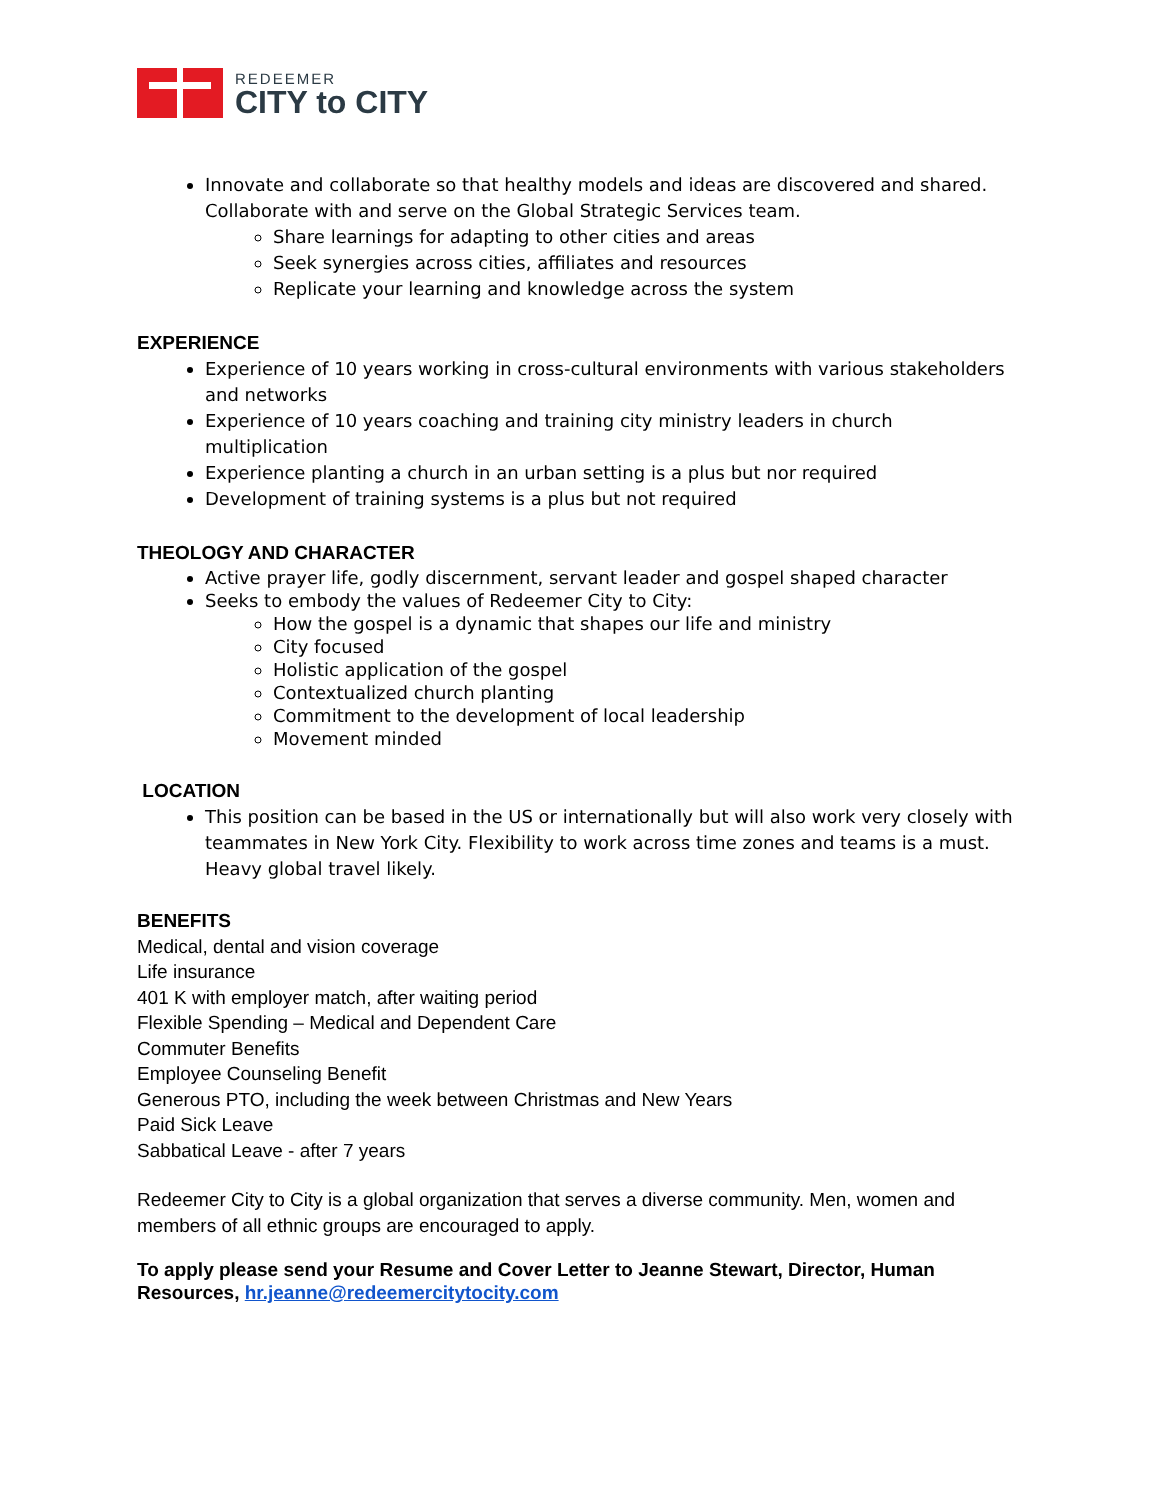REDEEMER
CITY to CITY
Innovate and collaborate so that healthy models and ideas are discovered and shared. Collaborate with and serve on the Global Strategic Services team.
Share learnings for adapting to other cities and areas
Seek synergies across cities, affiliates and resources
Replicate your learning and knowledge across the system
EXPERIENCE
Experience of 10 years working in cross-cultural environments with various stakeholders and networks
Experience of 10 years coaching and training city ministry leaders in church multiplication
Experience planting a church in an urban setting is a plus but nor required
Development of training systems is a plus but not required
THEOLOGY AND CHARACTER
Active prayer life, godly discernment, servant leader and gospel shaped character
Seeks to embody the values of Redeemer City to City:
How the gospel is a dynamic that shapes our life and ministry
City focused
Holistic application of the gospel
Contextualized church planting
Commitment to the development of local leadership
Movement minded
LOCATION
This position can be based in the US or internationally but will also work very closely with teammates in New York City. Flexibility to work across time zones and teams is a must. Heavy global travel likely.
BENEFITS
Medical, dental and vision coverage
Life insurance
401 K with employer match, after waiting period
Flexible Spending – Medical and Dependent Care
Commuter Benefits
Employee Counseling Benefit
Generous PTO, including the week between Christmas and New Years
Paid Sick Leave
Sabbatical Leave - after 7 years
Redeemer City to City is a global organization that serves a diverse community. Men, women and members of all ethnic groups are encouraged to apply.
To apply please send your Resume and Cover Letter to Jeanne Stewart, Director, Human Resources, hr.jeanne@redeemercitytocity.com